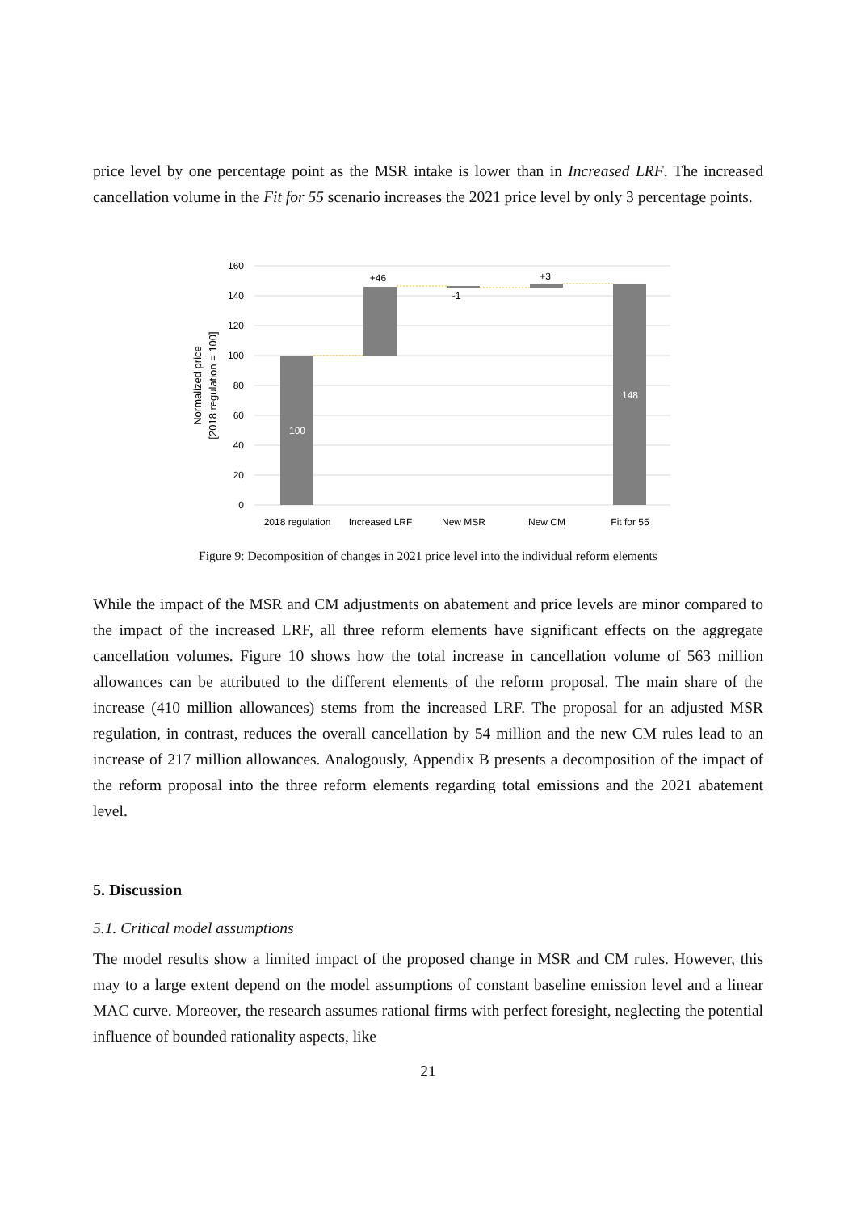price level by one percentage point as the MSR intake is lower than in Increased LRF. The increased cancellation volume in the Fit for 55 scenario increases the 2021 price level by only 3 percentage points.
160
140
120
100
80
60
40
20
0
100
148
+46
-1
+3
2018 regulation
Increased LRF
New MSR
New CM
Fit for 55
Normalized price
[2018 regulation = 100]
Figure 9: Decomposition of changes in 2021 price level into the individual reform elements
While the impact of the MSR and CM adjustments on abatement and price levels are minor compared to the impact of the increased LRF, all three reform elements have significant effects on the aggregate cancellation volumes. Figure 10 shows how the total increase in cancellation volume of 563 million allowances can be attributed to the different elements of the reform proposal. The main share of the increase (410 million allowances) stems from the increased LRF. The proposal for an adjusted MSR regulation, in contrast, reduces the overall cancellation by 54 million and the new CM rules lead to an increase of 217 million allowances. Analogously, Appendix B presents a decomposition of the impact of the reform proposal into the three reform elements regarding total emissions and the 2021 abatement level.
5. Discussion
5.1. Critical model assumptions
The model results show a limited impact of the proposed change in MSR and CM rules. However, this may to a large extent depend on the model assumptions of constant baseline emission level and a linear MAC curve. Moreover, the research assumes rational firms with perfect foresight, neglecting the potential influence of bounded rationality aspects, like
21